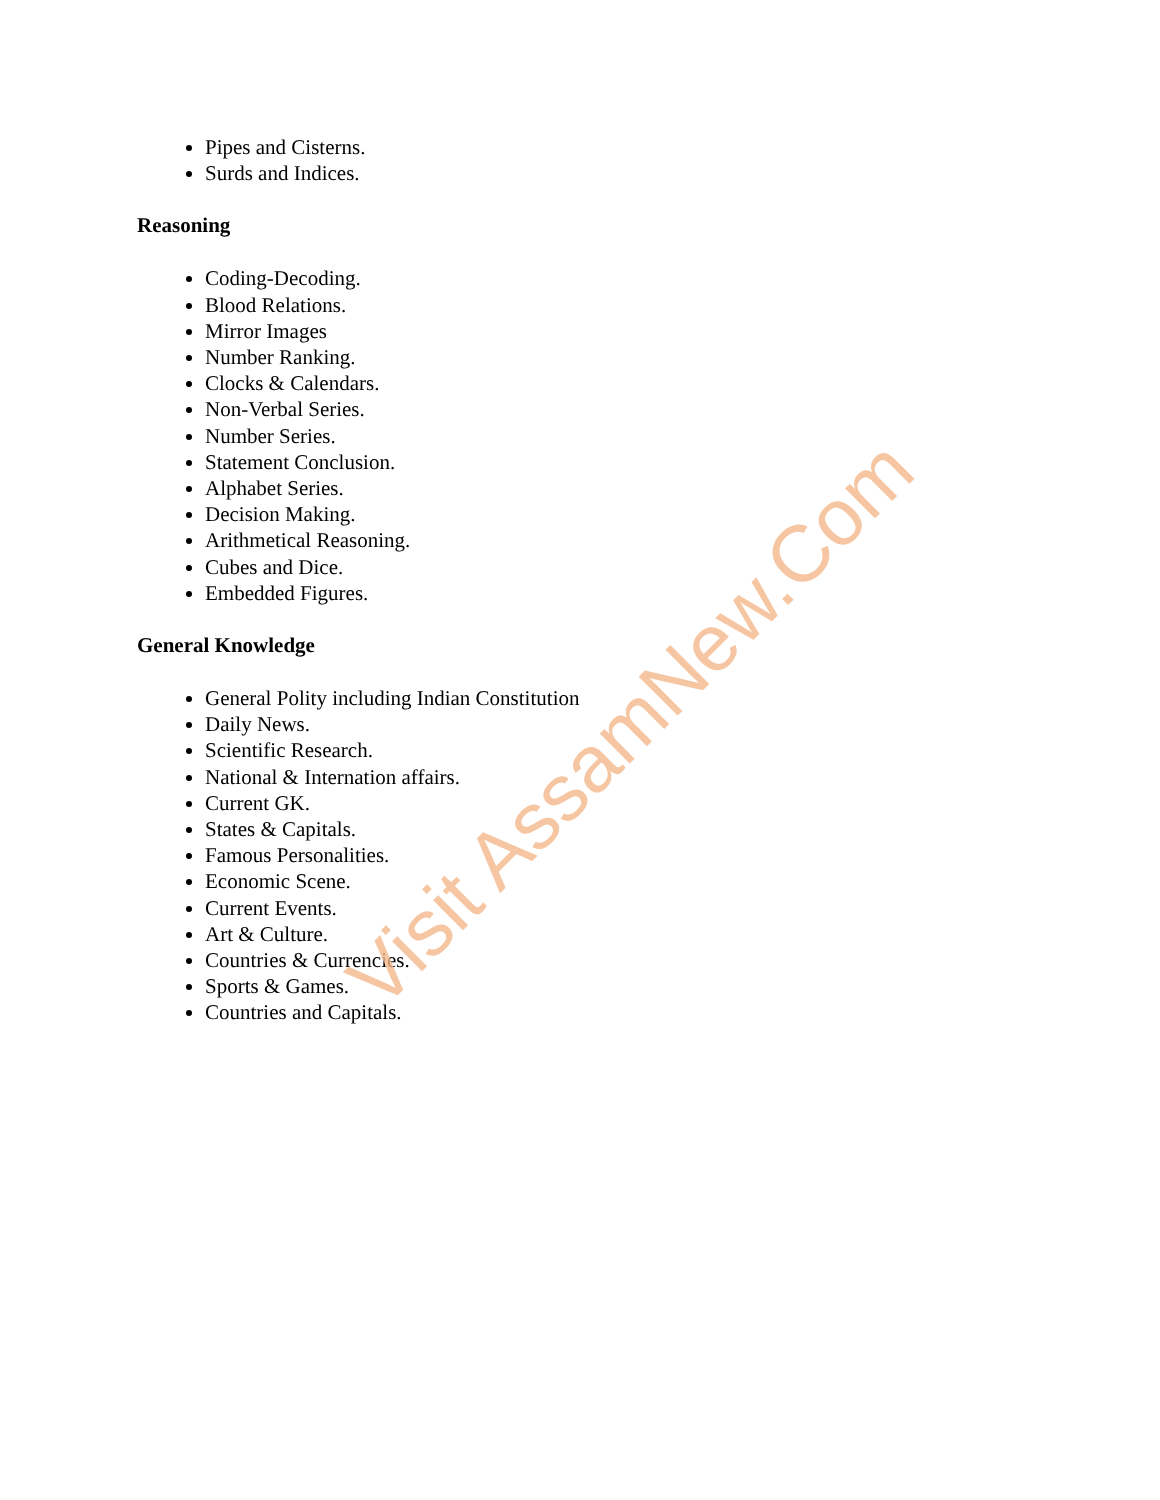Pipes and Cisterns.
Surds and Indices.
Reasoning
Coding-Decoding.
Blood Relations.
Mirror Images
Number Ranking.
Clocks & Calendars.
Non-Verbal Series.
Number Series.
Statement Conclusion.
Alphabet Series.
Decision Making.
Arithmetical Reasoning.
Cubes and Dice.
Embedded Figures.
General Knowledge
General Polity including Indian Constitution
Daily News.
Scientific Research.
National & Internation affairs.
Current GK.
States & Capitals.
Famous Personalities.
Economic Scene.
Current Events.
Art & Culture.
Countries & Currencies.
Sports & Games.
Countries and Capitals.
Visit AssamNew.Com